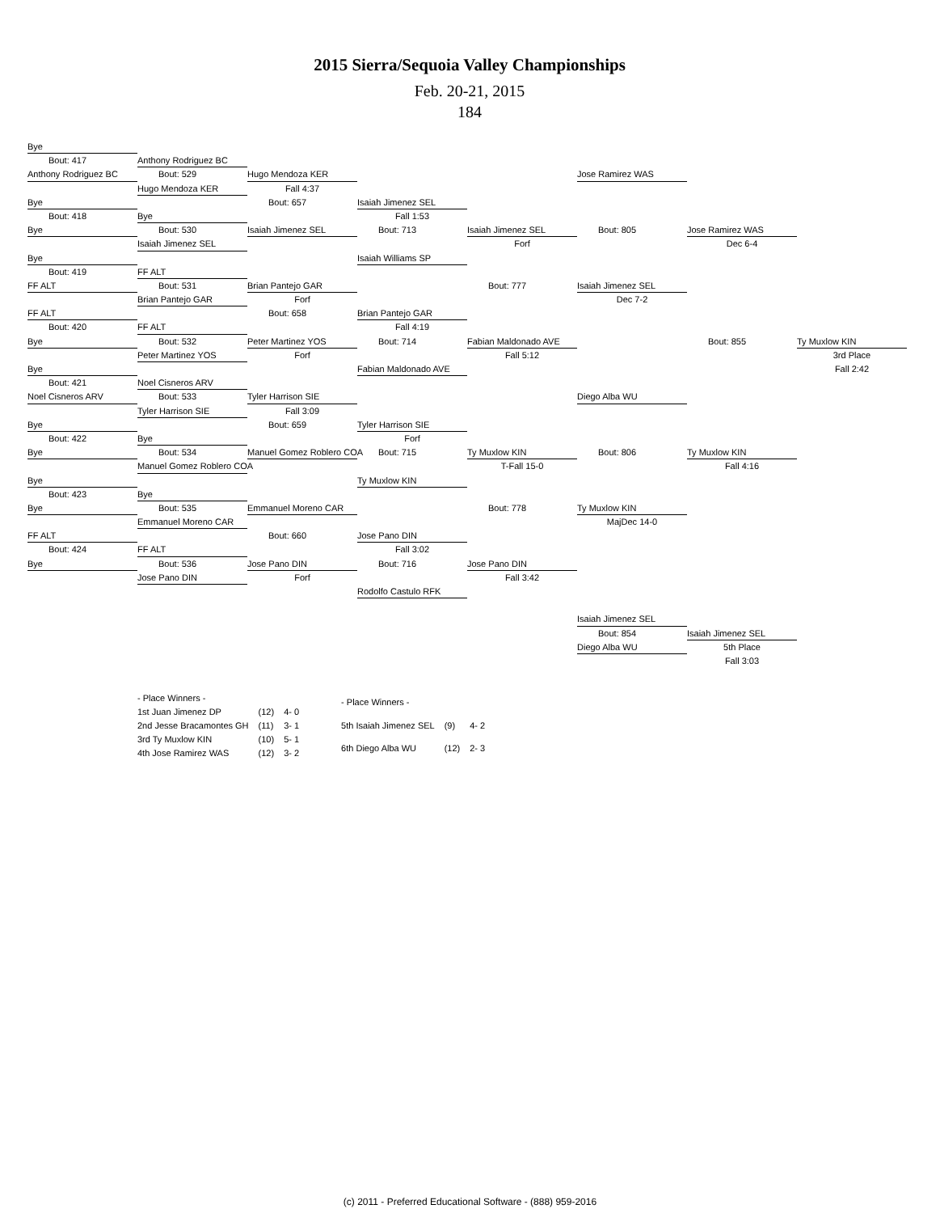2015 Sierra/Sequoia Valley Championships
Feb. 20-21, 2015
184
Bye
Bout: 417
Anthony Rodriguez BC
Anthony Rodriguez BC
Bout: 529
Hugo Mendoza KER
Jose Ramirez WAS
Hugo Mendoza KER
Fall 4:37
Bye
Bout: 657
Isaiah Jimenez SEL
Bout: 418
Bye
Fall 1:53
Bye
Bout: 530
Isaiah Jimenez SEL
Bout: 713
Isaiah Jimenez SEL
Bout: 805
Jose Ramirez WAS
Isaiah Jimenez SEL
Forf
Dec 6-4
Bye
Isaiah Williams SP
Bout: 419
FF ALT
FF ALT
Bout: 531
Brian Pantejo GAR
Bout: 777
Isaiah Jimenez SEL
Brian Pantejo GAR
Forf
Dec 7-2
FF ALT
Bout: 658
Brian Pantejo GAR
Bout: 420
FF ALT
Fall 4:19
Bye
Bout: 532
Peter Martinez YOS
Bout: 714
Fabian Maldonado AVE
Bout: 855
Ty Muxlow KIN
Peter Martinez YOS
Forf
Fall 5:12
3rd Place
Bye
Fabian Maldonado AVE
Fall 2:42
Bout: 421
Noel Cisneros ARV
Noel Cisneros ARV
Bout: 533
Tyler Harrison SIE
Diego Alba WU
Tyler Harrison SIE
Fall 3:09
Bye
Bout: 659
Tyler Harrison SIE
Bout: 422
Bye
Forf
Bye
Bout: 534
Manuel Gomez Roblero COA
Bout: 715
Ty Muxlow KIN
Bout: 806
Ty Muxlow KIN
Manuel Gomez Roblero COA
T-Fall 15-0
Fall 4:16
Bye
Ty Muxlow KIN
Bout: 423
Bye
Bye
Bout: 535
Emmanuel Moreno CAR
Bout: 778
Ty Muxlow KIN
Emmanuel Moreno CAR
MajDec 14-0
FF ALT
Bout: 660
Jose Pano DIN
Bout: 424
FF ALT
Fall 3:02
Bye
Bout: 536
Jose Pano DIN
Bout: 716
Jose Pano DIN
Jose Pano DIN
Forf
Fall 3:42
Rodolfo Castulo RFK
Isaiah Jimenez SEL
Bout: 854
Isaiah Jimenez SEL
Diego Alba WU
5th Place
Fall 3:03
| - Place Winners - | | |
| 1st Juan Jimenez DP | (12) | 4- 0 |
| 2nd Jesse Bracamontes GH | (11) | 3- 1 |
| 3rd Ty Muxlow KIN | (10) | 5- 1 |
| 4th Jose Ramirez WAS | (12) | 3- 2 |
| - Place Winners - | | |
| 5th Isaiah Jimenez SEL | (9) | 4- 2 |
| 6th Diego Alba WU | (12) | 2- 3 |
(c) 2011 - Preferred Educational Software - (888) 959-2016